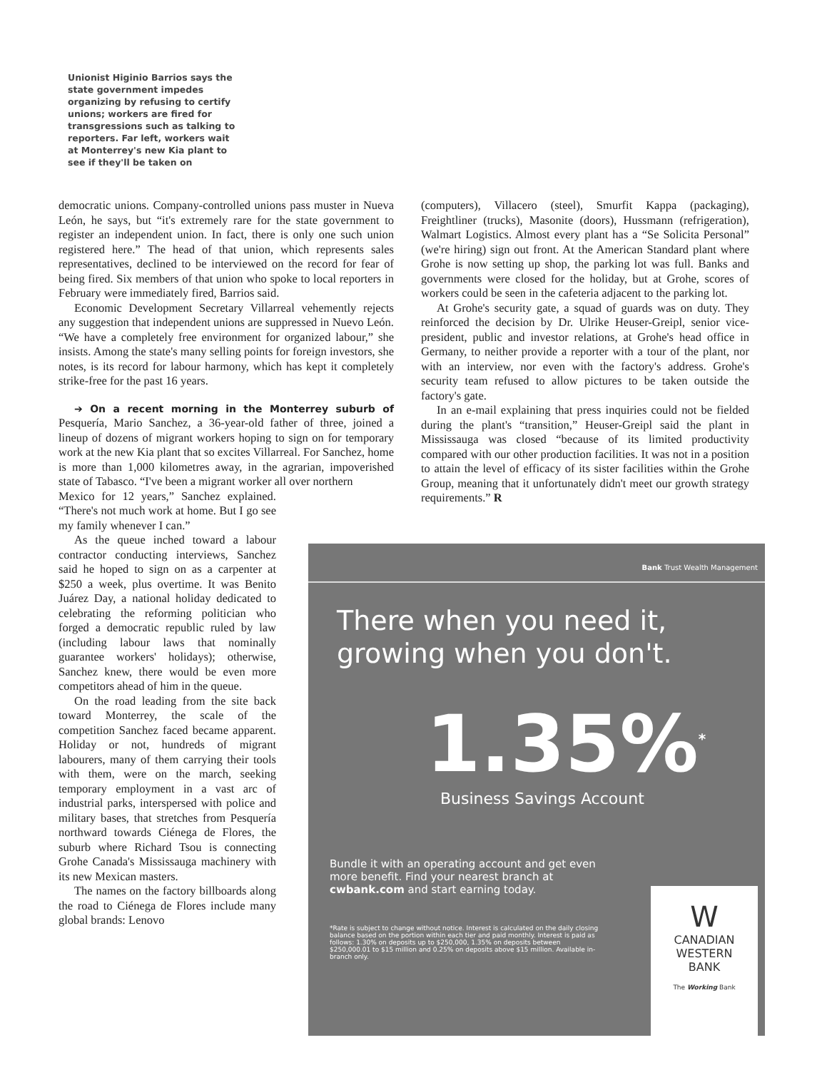Unionist Higinio Barrios says the state government impedes organizing by refusing to certify unions; workers are fired for transgressions such as talking to reporters. Far left, workers wait at Monterrey's new Kia plant to see if they'll be taken on
democratic unions. Company-controlled unions pass muster in Nueva León, he says, but “it's extremely rare for the state government to register an independent union. In fact, there is only one such union registered here.” The head of that union, which represents sales representatives, declined to be interviewed on the record for fear of being fired. Six members of that union who spoke to local reporters in February were immediately fired, Barrios said.
Economic Development Secretary Villarreal vehemently rejects any suggestion that independent unions are suppressed in Nuevo León. “We have a completely free environment for organized labour,” she insists. Among the state's many selling points for foreign investors, she notes, is its record for labour harmony, which has kept it completely strike-free for the past 16 years.
➔ On a recent morning in the Monterrey suburb of Pesquería, Mario Sanchez, a 36-year-old father of three, joined a lineup of dozens of migrant workers hoping to sign on for temporary work at the new Kia plant that so excites Villarreal. For Sanchez, home is more than 1,000 kilometres away, in the agrarian, impoverished state of Tabasco. “I've been a migrant worker all over northern
Mexico for 12 years,” Sanchez explained. “There's not much work at home. But I go see my family whenever I can.”
As the queue inched toward a labour contractor conducting interviews, Sanchez said he hoped to sign on as a carpenter at $250 a week, plus overtime. It was Benito Juárez Day, a national holiday dedicated to celebrating the reforming politician who forged a democratic republic ruled by law (including labour laws that nominally guarantee workers' holidays); otherwise, Sanchez knew, there would be even more competitors ahead of him in the queue.
On the road leading from the site back toward Monterrey, the scale of the competition Sanchez faced became apparent. Holiday or not, hundreds of migrant labourers, many of them carrying their tools with them, were on the march, seeking temporary employment in a vast arc of industrial parks, interspersed with police and military bases, that stretches from Pesquería northward towards Ciénega de Flores, the suburb where Richard Tsou is connecting Grohe Canada's Mississauga machinery with its new Mexican masters.
The names on the factory billboards along the road to Ciénega de Flores include many global brands: Lenovo
(computers), Villacero (steel), Smurfit Kappa (packaging), Freightliner (trucks), Masonite (doors), Hussmann (refrigeration), Walmart Logistics. Almost every plant has a “Se Solicita Personal” (we're hiring) sign out front. At the American Standard plant where Grohe is now setting up shop, the parking lot was full. Banks and governments were closed for the holiday, but at Grohe, scores of workers could be seen in the cafeteria adjacent to the parking lot.
At Grohe's security gate, a squad of guards was on duty. They reinforced the decision by Dr. Ulrike Heuser-Greipl, senior vice-president, public and investor relations, at Grohe's head office in Germany, to neither provide a reporter with a tour of the plant, nor with an interview, nor even with the factory's address. Grohe's security team refused to allow pictures to be taken outside the factory's gate.
In an e-mail explaining that press inquiries could not be fielded during the plant's “transition,” Heuser-Greipl said the plant in Mississauga was closed “because of its limited productivity compared with our other production facilities. It was not in a position to attain the level of efficacy of its sister facilities within the Grohe Group, meaning that it unfortunately didn't meet our growth strategy requirements.” R
Bank Trust Wealth Management
There when you need it,
growing when you don't.
1.35%<sup>*</sup>
Business Savings Account
Bundle it with an operating account and get even more benefit. Find your nearest branch at cwbank.com and start earning today.
*Rate is subject to change without notice. Interest is calculated on the daily closing balance based on the portion within each tier and paid monthly. Interest is paid as follows: 1.30% on deposits up to $250,000, 1.35% on deposits between $250,000.01 to $15 million and 0.25% on deposits above $15 million. Available in-branch only.
W
CANADIAN
WESTERN
BANK
The Working Bank